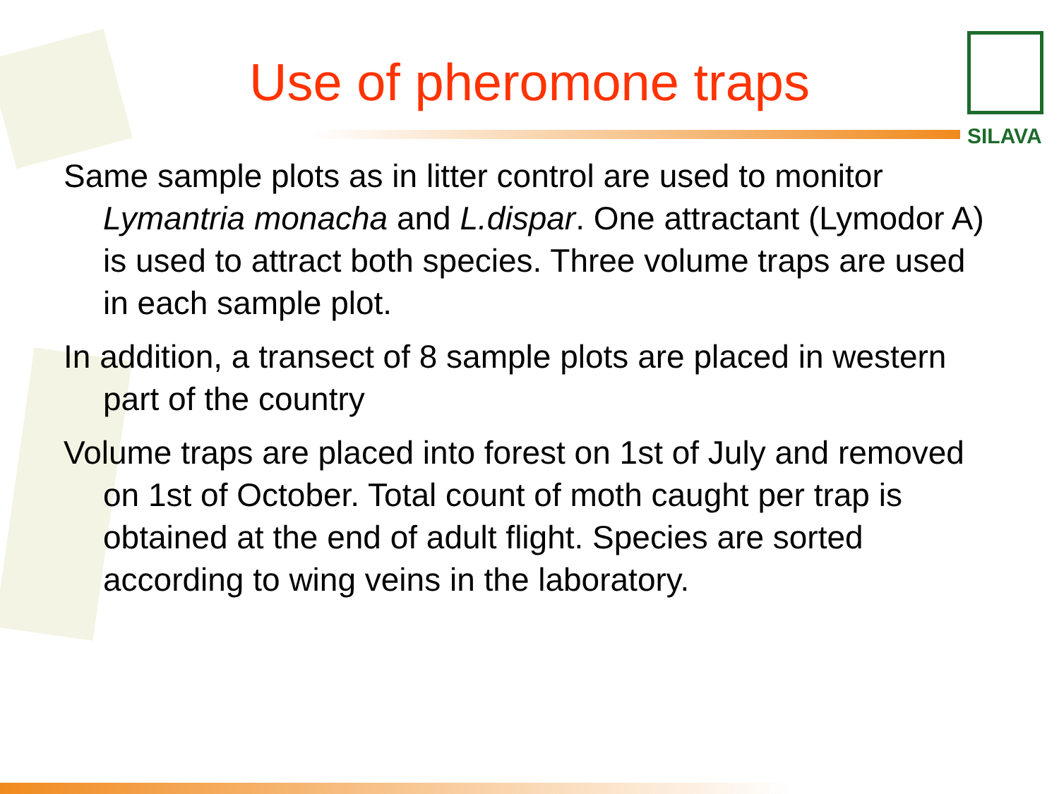SILAVA
Use of pheromone traps
Same sample plots as in litter control are used to monitor Lymantria monacha and L.dispar. One attractant (Lymodor A) is used to attract both species. Three volume traps are used in each sample plot.
In addition, a transect of 8 sample plots are placed in western part of the country
Volume traps are placed into forest on 1st of July and removed on 1st of October. Total count of moth caught per trap is obtained at the end of adult flight. Species are sorted according to wing veins in the laboratory.